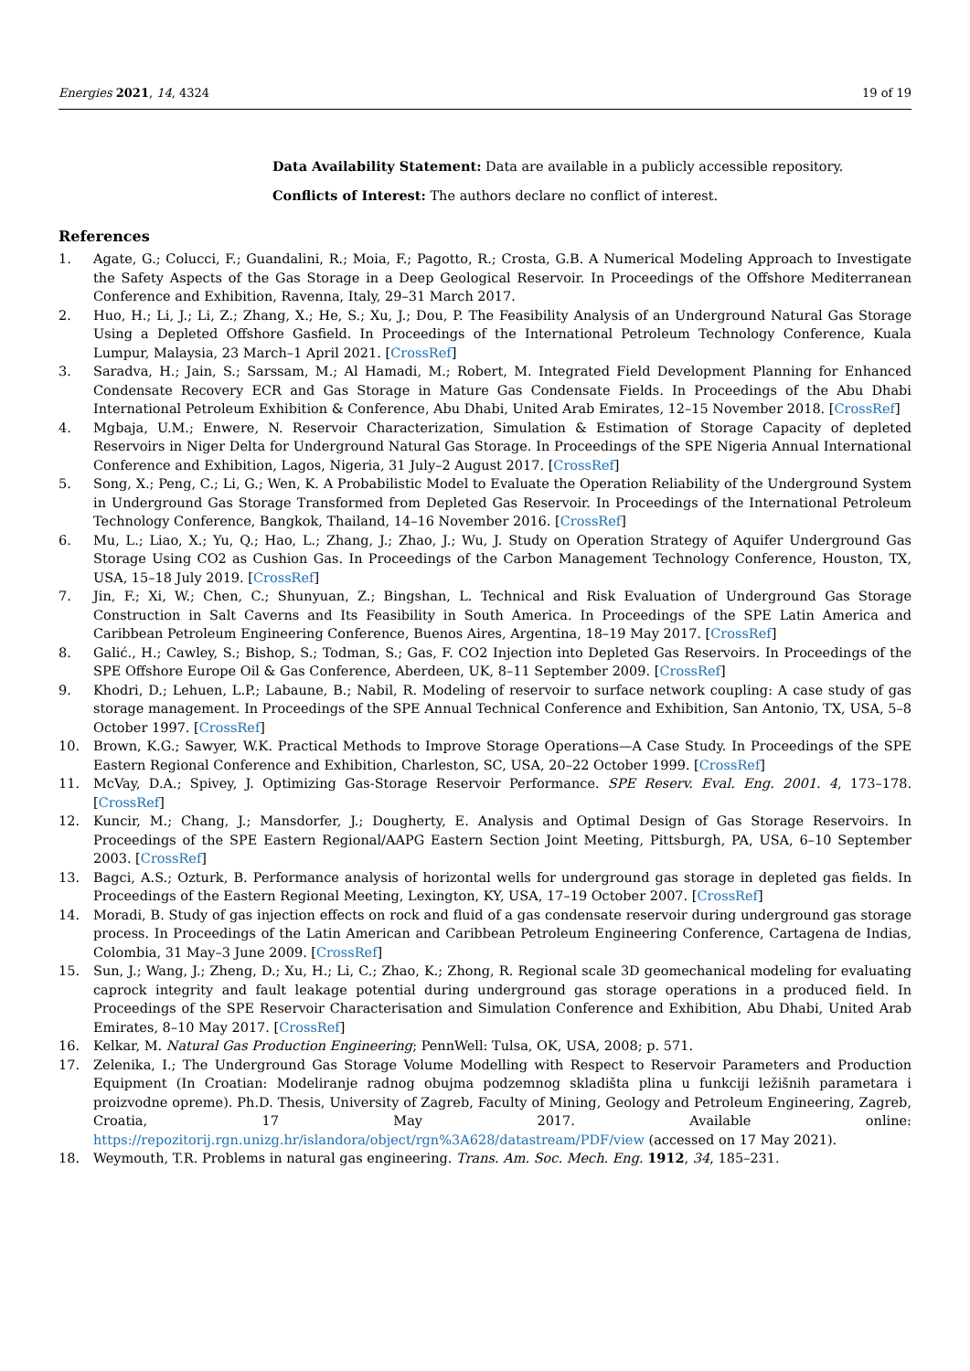Energies 2021, 14, 4324 19 of 19
Data Availability Statement: Data are available in a publicly accessible repository.
Conflicts of Interest: The authors declare no conflict of interest.
References
1. Agate, G.; Colucci, F.; Guandalini, R.; Moia, F.; Pagotto, R.; Crosta, G.B. A Numerical Modeling Approach to Investigate the Safety Aspects of the Gas Storage in a Deep Geological Reservoir. In Proceedings of the Offshore Mediterranean Conference and Exhibition, Ravenna, Italy, 29–31 March 2017.
2. Huo, H.; Li, J.; Li, Z.; Zhang, X.; He, S.; Xu, J.; Dou, P. The Feasibility Analysis of an Underground Natural Gas Storage Using a Depleted Offshore Gasfield. In Proceedings of the International Petroleum Technology Conference, Kuala Lumpur, Malaysia, 23 March–1 April 2021. [CrossRef]
3. Saradva, H.; Jain, S.; Sarssam, M.; Al Hamadi, M.; Robert, M. Integrated Field Development Planning for Enhanced Condensate Recovery ECR and Gas Storage in Mature Gas Condensate Fields. In Proceedings of the Abu Dhabi International Petroleum Exhibition & Conference, Abu Dhabi, United Arab Emirates, 12–15 November 2018. [CrossRef]
4. Mgbaja, U.M.; Enwere, N. Reservoir Characterization, Simulation & Estimation of Storage Capacity of depleted Reservoirs in Niger Delta for Underground Natural Gas Storage. In Proceedings of the SPE Nigeria Annual International Conference and Exhibition, Lagos, Nigeria, 31 July–2 August 2017. [CrossRef]
5. Song, X.; Peng, C.; Li, G.; Wen, K. A Probabilistic Model to Evaluate the Operation Reliability of the Underground System in Underground Gas Storage Transformed from Depleted Gas Reservoir. In Proceedings of the International Petroleum Technology Conference, Bangkok, Thailand, 14–16 November 2016. [CrossRef]
6. Mu, L.; Liao, X.; Yu, Q.; Hao, L.; Zhang, J.; Zhao, J.; Wu, J. Study on Operation Strategy of Aquifer Underground Gas Storage Using CO2 as Cushion Gas. In Proceedings of the Carbon Management Technology Conference, Houston, TX, USA, 15–18 July 2019. [CrossRef]
7. Jin, F.; Xi, W.; Chen, C.; Shunyuan, Z.; Bingshan, L. Technical and Risk Evaluation of Underground Gas Storage Construction in Salt Caverns and Its Feasibility in South America. In Proceedings of the SPE Latin America and Caribbean Petroleum Engineering Conference, Buenos Aires, Argentina, 18–19 May 2017. [CrossRef]
8. Galić., H.; Cawley, S.; Bishop, S.; Todman, S.; Gas, F. CO2 Injection into Depleted Gas Reservoirs. In Proceedings of the SPE Offshore Europe Oil & Gas Conference, Aberdeen, UK, 8–11 September 2009. [CrossRef]
9. Khodri, D.; Lehuen, L.P.; Labaune, B.; Nabil, R. Modeling of reservoir to surface network coupling: A case study of gas storage management. In Proceedings of the SPE Annual Technical Conference and Exhibition, San Antonio, TX, USA, 5–8 October 1997. [CrossRef]
10. Brown, K.G.; Sawyer, W.K. Practical Methods to Improve Storage Operations—A Case Study. In Proceedings of the SPE Eastern Regional Conference and Exhibition, Charleston, SC, USA, 20–22 October 1999. [CrossRef]
11. McVay, D.A.; Spivey, J. Optimizing Gas-Storage Reservoir Performance. SPE Reserv. Eval. Eng. 2001. 4, 173–178. [CrossRef]
12. Kuncir, M.; Chang, J.; Mansdorfer, J.; Dougherty, E. Analysis and Optimal Design of Gas Storage Reservoirs. In Proceedings of the SPE Eastern Regional/AAPG Eastern Section Joint Meeting, Pittsburgh, PA, USA, 6–10 September 2003. [CrossRef]
13. Bagci, A.S.; Ozturk, B. Performance analysis of horizontal wells for underground gas storage in depleted gas fields. In Proceedings of the Eastern Regional Meeting, Lexington, KY, USA, 17–19 October 2007. [CrossRef]
14. Moradi, B. Study of gas injection effects on rock and fluid of a gas condensate reservoir during underground gas storage process. In Proceedings of the Latin American and Caribbean Petroleum Engineering Conference, Cartagena de Indias, Colombia, 31 May–3 June 2009. [CrossRef]
15. Sun, J.; Wang, J.; Zheng, D.; Xu, H.; Li, C.; Zhao, K.; Zhong, R. Regional scale 3D geomechanical modeling for evaluating caprock integrity and fault leakage potential during underground gas storage operations in a produced field. In Proceedings of the SPE Reservoir Characterisation and Simulation Conference and Exhibition, Abu Dhabi, United Arab Emirates, 8–10 May 2017. [CrossRef]
16. Kelkar, M. Natural Gas Production Engineering; PennWell: Tulsa, OK, USA, 2008; p. 571.
17. Zelenika, I.; The Underground Gas Storage Volume Modelling with Respect to Reservoir Parameters and Production Equipment (In Croatian: Modeliranje radnog obujma podzemnog skladišta plina u funkciji ležišnih parametara i proizvodne opreme). Ph.D. Thesis, University of Zagreb, Faculty of Mining, Geology and Petroleum Engineering, Zagreb, Croatia, 17 May 2017. Available online: https://repozitorij.rgn.unizg.hr/islandora/object/rgn%3A628/datastream/PDF/view (accessed on 17 May 2021).
18. Weymouth, T.R. Problems in natural gas engineering. Trans. Am. Soc. Mech. Eng. 1912, 34, 185–231.